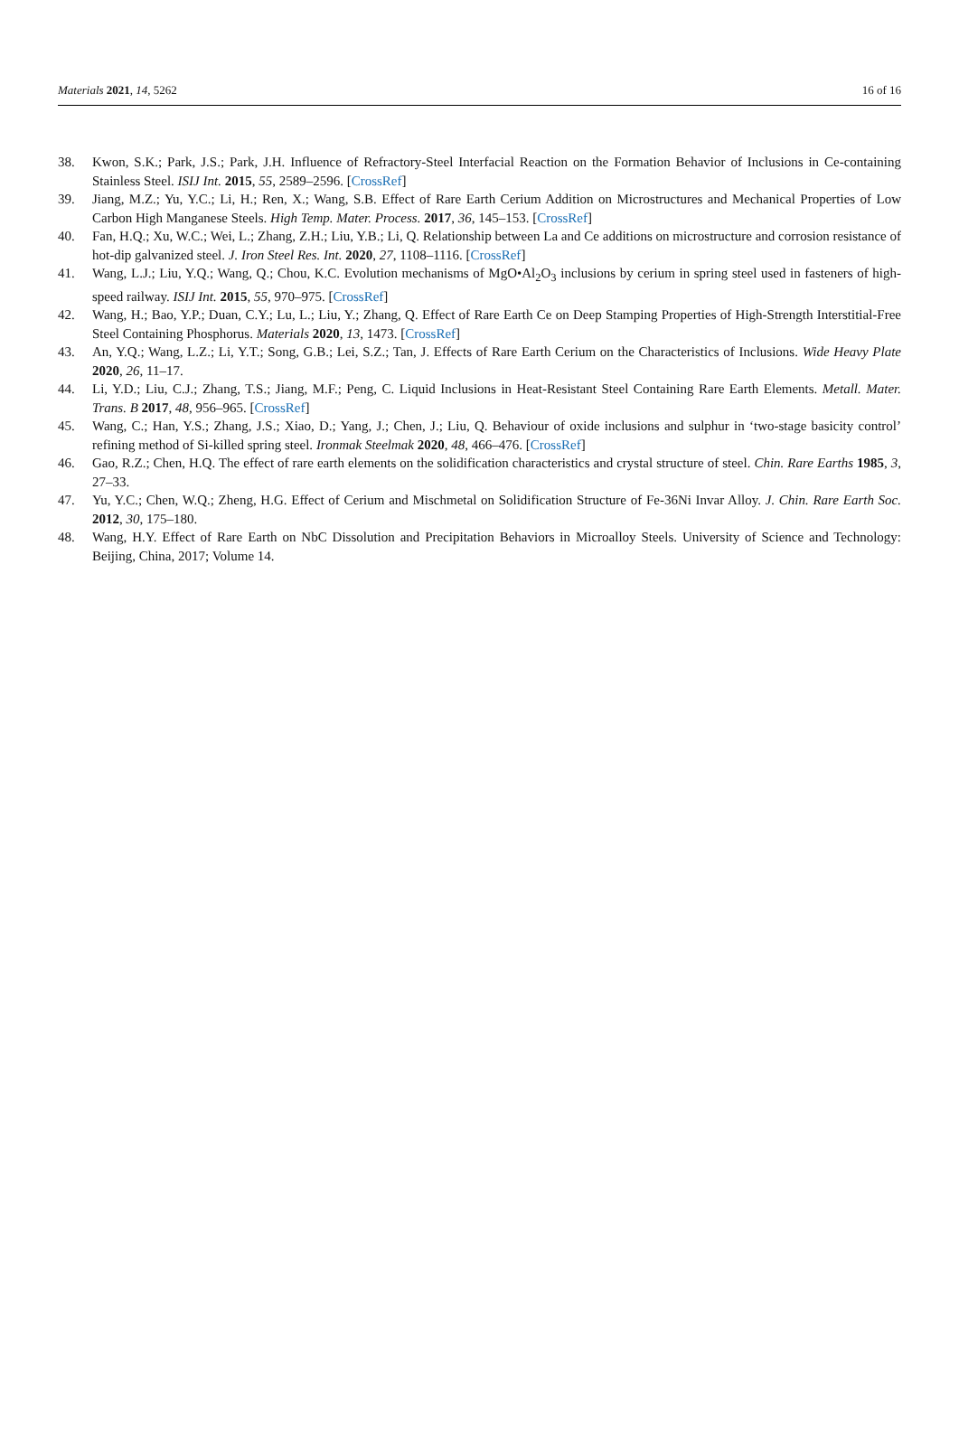Materials 2021, 14, 5262 16 of 16
38. Kwon, S.K.; Park, J.S.; Park, J.H. Influence of Refractory-Steel Interfacial Reaction on the Formation Behavior of Inclusions in Ce-containing Stainless Steel. ISIJ Int. 2015, 55, 2589–2596. [CrossRef]
39. Jiang, M.Z.; Yu, Y.C.; Li, H.; Ren, X.; Wang, S.B. Effect of Rare Earth Cerium Addition on Microstructures and Mechanical Properties of Low Carbon High Manganese Steels. High Temp. Mater. Process. 2017, 36, 145–153. [CrossRef]
40. Fan, H.Q.; Xu, W.C.; Wei, L.; Zhang, Z.H.; Liu, Y.B.; Li, Q. Relationship between La and Ce additions on microstructure and corrosion resistance of hot-dip galvanized steel. J. Iron Steel Res. Int. 2020, 27, 1108–1116. [CrossRef]
41. Wang, L.J.; Liu, Y.Q.; Wang, Q.; Chou, K.C. Evolution mechanisms of MgO•Al<sub>2</sub>O<sub>3</sub> inclusions by cerium in spring steel used in fasteners of high-speed railway. ISIJ Int. 2015, 55, 970–975. [CrossRef]
42. Wang, H.; Bao, Y.P.; Duan, C.Y.; Lu, L.; Liu, Y.; Zhang, Q. Effect of Rare Earth Ce on Deep Stamping Properties of High-Strength Interstitial-Free Steel Containing Phosphorus. Materials 2020, 13, 1473. [CrossRef]
43. An, Y.Q.; Wang, L.Z.; Li, Y.T.; Song, G.B.; Lei, S.Z.; Tan, J. Effects of Rare Earth Cerium on the Characteristics of Inclusions. Wide Heavy Plate 2020, 26, 11–17.
44. Li, Y.D.; Liu, C.J.; Zhang, T.S.; Jiang, M.F.; Peng, C. Liquid Inclusions in Heat-Resistant Steel Containing Rare Earth Elements. Metall. Mater. Trans. B 2017, 48, 956–965. [CrossRef]
45. Wang, C.; Han, Y.S.; Zhang, J.S.; Xiao, D.; Yang, J.; Chen, J.; Liu, Q. Behaviour of oxide inclusions and sulphur in ‘two-stage basicity control’ refining method of Si-killed spring steel. Ironmak Steelmak 2020, 48, 466–476. [CrossRef]
46. Gao, R.Z.; Chen, H.Q. The effect of rare earth elements on the solidification characteristics and crystal structure of steel. Chin. Rare Earths 1985, 3, 27–33.
47. Yu, Y.C.; Chen, W.Q.; Zheng, H.G. Effect of Cerium and Mischmetal on Solidification Structure of Fe-36Ni Invar Alloy. J. Chin. Rare Earth Soc. 2012, 30, 175–180.
48. Wang, H.Y. Effect of Rare Earth on NbC Dissolution and Precipitation Behaviors in Microalloy Steels. University of Science and Technology: Beijing, China, 2017; Volume 14.